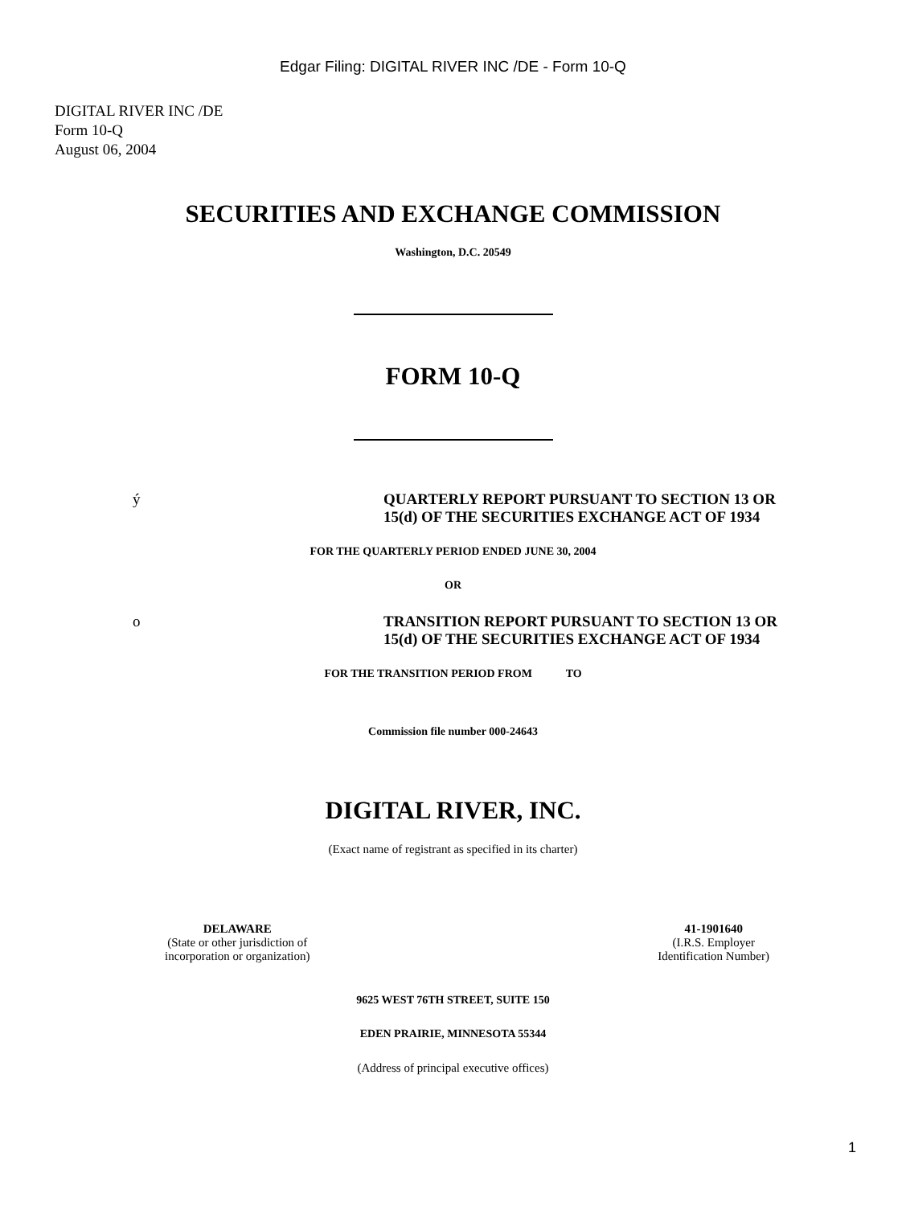Edgar Filing: DIGITAL RIVER INC /DE - Form 10-Q
DIGITAL RIVER INC /DE
Form 10-Q
August 06, 2004
SECURITIES AND EXCHANGE COMMISSION
Washington, D.C. 20549
FORM 10-Q
ý QUARTERLY REPORT PURSUANT TO SECTION 13 OR
15(d) OF THE SECURITIES EXCHANGE ACT OF 1934
FOR THE QUARTERLY PERIOD ENDED JUNE 30, 2004
OR
o TRANSITION REPORT PURSUANT TO SECTION 13 OR
15(d) OF THE SECURITIES EXCHANGE ACT OF 1934
FOR THE TRANSITION PERIOD FROM TO
Commission file number 000-24643
DIGITAL RIVER, INC.
(Exact name of registrant as specified in its charter)
DELAWARE
(State or other jurisdiction of
incorporation or organization)
41-1901640
(I.R.S. Employer
Identification Number)
9625 WEST 76TH STREET, SUITE 150
EDEN PRAIRIE, MINNESOTA 55344
(Address of principal executive offices)
1